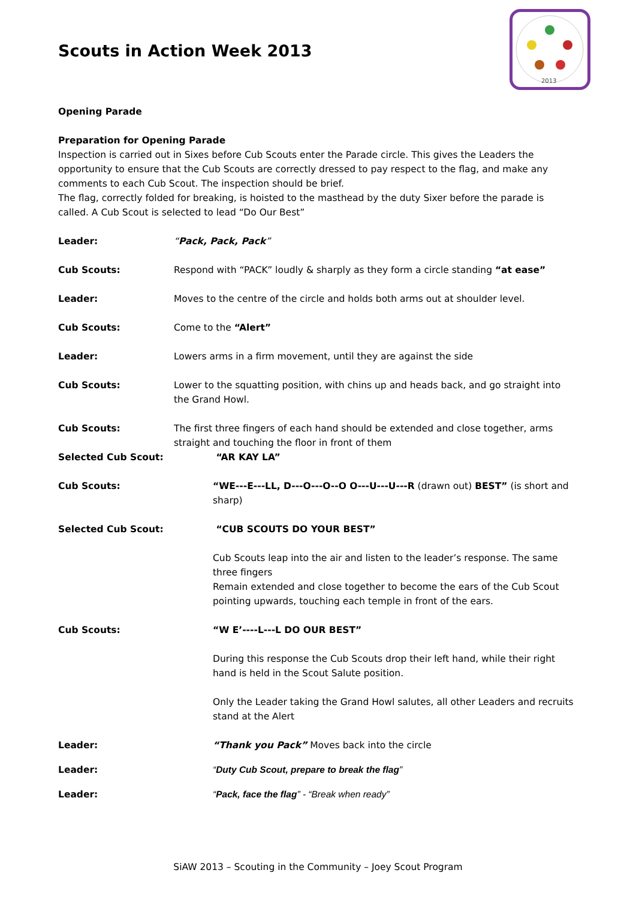2013
Scouts in Action Week 2013
Opening Parade
Preparation for Opening Parade
Inspection is carried out in Sixes before Cub Scouts enter the Parade circle. This gives the Leaders the opportunity to ensure that the Cub Scouts are correctly dressed to pay respect to the flag, and make any comments to each Cub Scout. The inspection should be brief.
The flag, correctly folded for breaking, is hoisted to the masthead by the duty Sixer before the parade is called. A Cub Scout is selected to lead “Do Our Best”
Leader: “Pack, Pack, Pack”
Cub Scouts: Respond with “PACK” loudly & sharply as they form a circle standing “at ease”
Leader: Moves to the centre of the circle and holds both arms out at shoulder level.
Cub Scouts: Come to the “Alert”
Leader: Lowers arms in a firm movement, until they are against the side
Cub Scouts: Lower to the squatting position, with chins up and heads back, and go straight into the Grand Howl.
Cub Scouts: The first three fingers of each hand should be extended and close together, arms straight and touching the floor in front of them
Selected Cub Scout: “AR KAY LA”
Cub Scouts: “WE---E---LL, D---O---O--O O---U---U---R (drawn out) BEST” (is short and sharp)
Selected Cub Scout: “CUB SCOUTS DO YOUR BEST”
Cub Scouts leap into the air and listen to the leader’s response. The same three fingers
Remain extended and close together to become the ears of the Cub Scout pointing upwards, touching each temple in front of the ears.
Cub Scouts: “W E’----L---L DO OUR BEST”
During this response the Cub Scouts drop their left hand, while their right hand is held in the Scout Salute position.
Only the Leader taking the Grand Howl salutes, all other Leaders and recruits stand at the Alert
Leader: “Thank you Pack” Moves back into the circle
Leader: “Duty Cub Scout, prepare to break the flag”
Leader: “Pack, face the flag” - “Break when ready”
SiAW 2013 – Scouting in the Community – Joey Scout Program